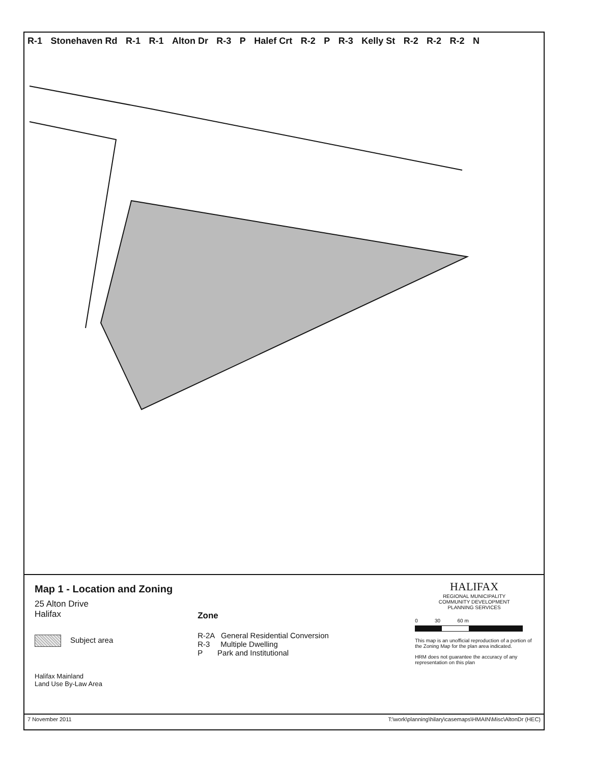R-1 Stonehaven Rd R-1 R-1 Alton Dr R-3 P Halef Crt R-2 P R-3 Kelly St R-2 R-2 R-2 N
Map 1 - Location and Zoning
25 Alton Drive
Halifax
Subject area
Halifax Mainland
Land Use By-Law Area
Zone
R-2A General Residential Conversion
R-3 Multiple Dwelling
P Park and Institutional
HALIFAX
REGIONAL MUNICIPALITY
COMMUNITY DEVELOPMENT
PLANNING SERVICES
0 30 60 m
This map is an unofficial reproduction of a portion of the Zoning Map for the plan area indicated.
HRM does not guarantee the accuracy of any representation on this plan
7 November 2011 T:\work\planning\hilary\casemaps\HMAIN\Misc\AltonDr (HEC)